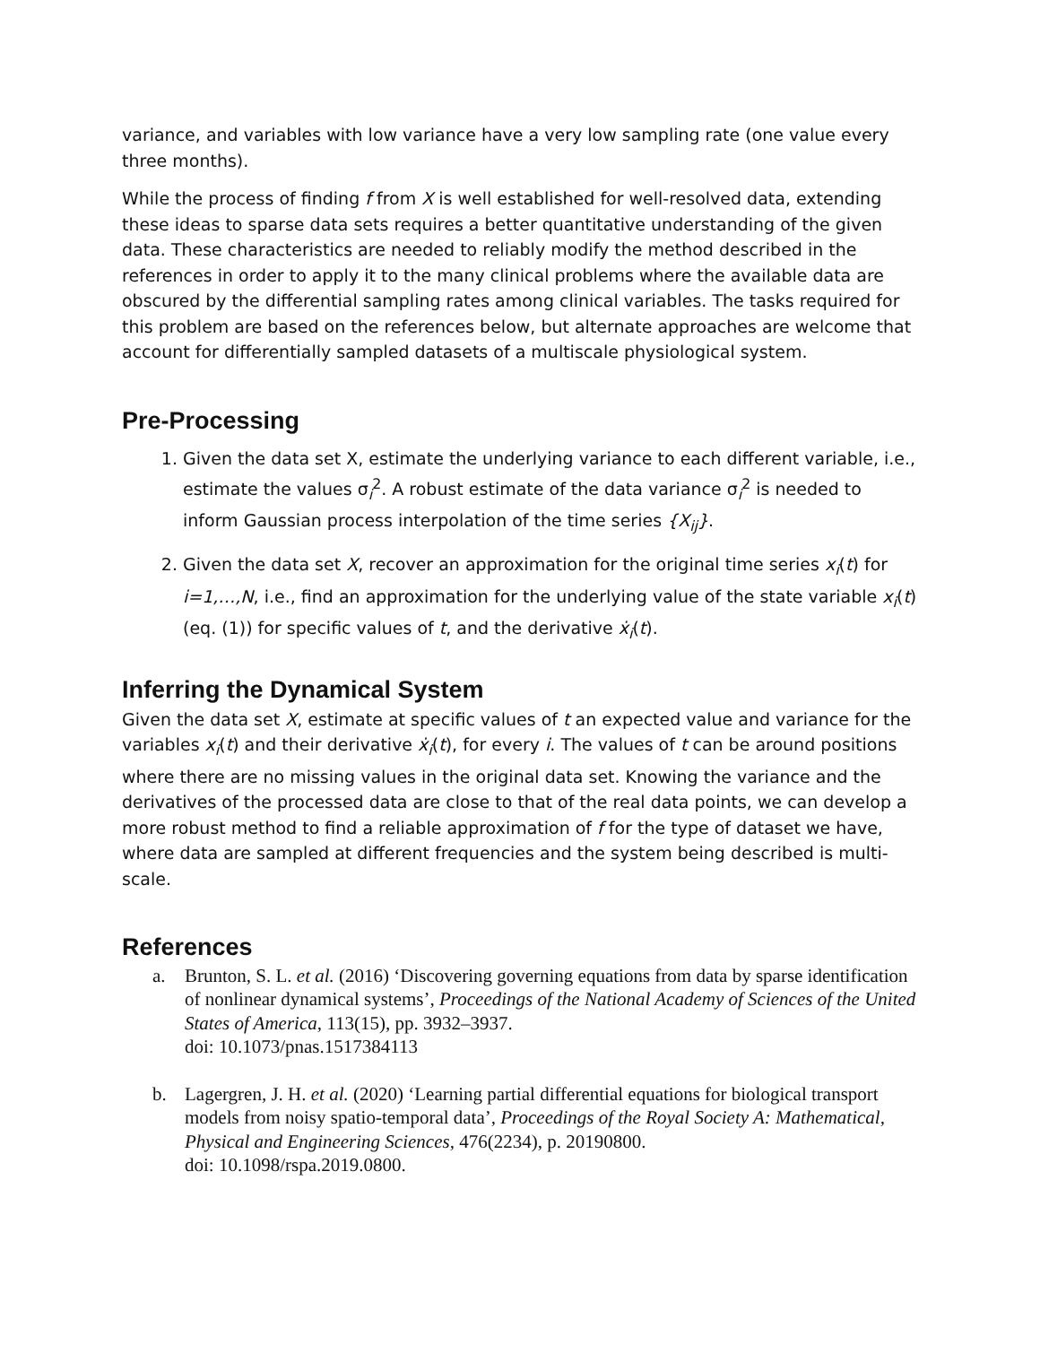variance, and variables with low variance have a very low sampling rate (one value every three months).
While the process of finding f from X is well established for well-resolved data, extending these ideas to sparse data sets requires a better quantitative understanding of the given data. These characteristics are needed to reliably modify the method described in the references in order to apply it to the many clinical problems where the available data are obscured by the differential sampling rates among clinical variables. The tasks required for this problem are based on the references below, but alternate approaches are welcome that account for differentially sampled datasets of a multiscale physiological system.
Pre-Processing
1. Given the data set X, estimate the underlying variance to each different variable, i.e., estimate the values σ<sub>i</sub><sup>2</sup>. A robust estimate of the data variance σ<sub>i</sub><sup>2</sup> is needed to inform Gaussian process interpolation of the time series {X<sub>ij</sub>}.
2. Given the data set X, recover an approximation for the original time series x<sub>i</sub>(t) for i=1,…,N, i.e., find an approximation for the underlying value of the state variable x<sub>i</sub>(t) (eq. (1)) for specific values of t, and the derivative ẋ<sub>i</sub>(t).
Inferring the Dynamical System
Given the data set X, estimate at specific values of t an expected value and variance for the variables x<sub>i</sub>(t) and their derivative ẋ<sub>i</sub>(t), for every i. The values of t can be around positions where there are no missing values in the original data set. Knowing the variance and the derivatives of the processed data are close to that of the real data points, we can develop a more robust method to find a reliable approximation of f for the type of dataset we have, where data are sampled at different frequencies and the system being described is multi-scale.
References
a. Brunton, S. L. et al. (2016) ‘Discovering governing equations from data by sparse identification of nonlinear dynamical systems’, Proceedings of the National Academy of Sciences of the United States of America, 113(15), pp. 3932–3937.
doi: 10.1073/pnas.1517384113
b. Lagergren, J. H. et al. (2020) ‘Learning partial differential equations for biological transport models from noisy spatio-temporal data’, Proceedings of the Royal Society A: Mathematical, Physical and Engineering Sciences, 476(2234), p. 20190800.
doi: 10.1098/rspa.2019.0800.